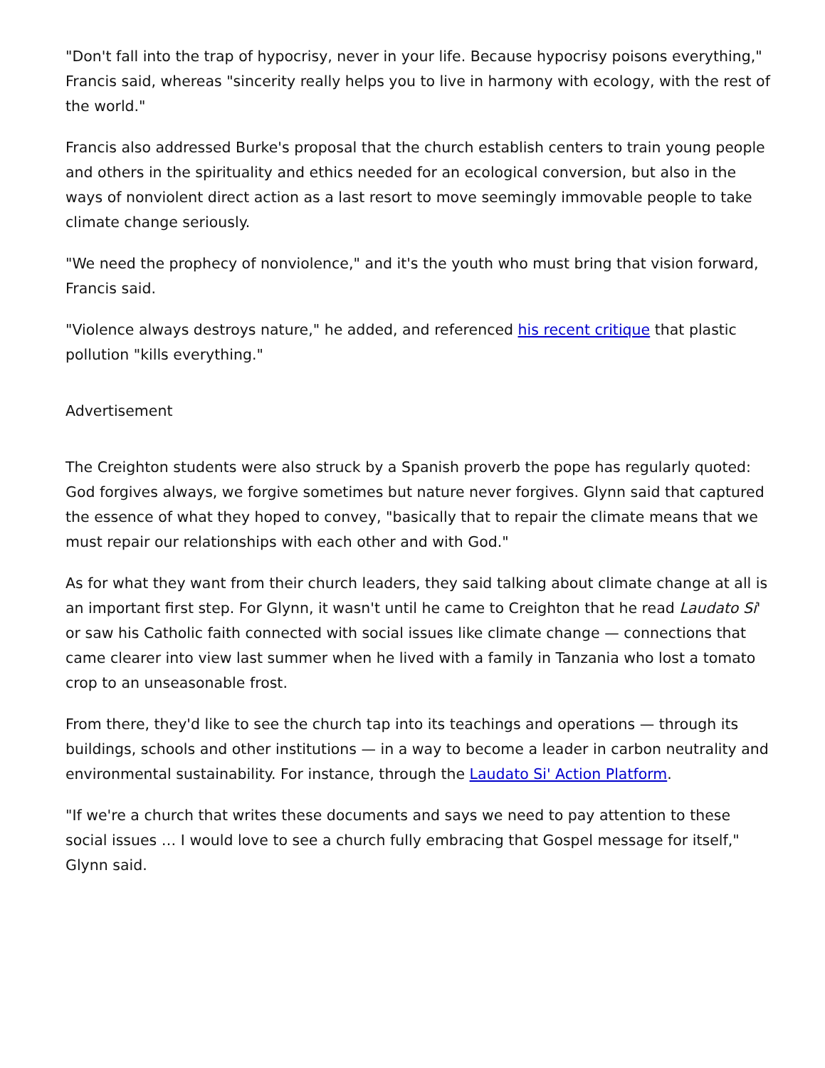"Don't fall into the trap of hypocrisy, never in your life. Because hypocrisy poisons everything," Francis said, whereas "sincerity really helps you to live in harmony with ecology, with the rest of the world."
Francis also addressed Burke's proposal that the church establish centers to train young people and others in the spirituality and ethics needed for an ecological conversion, but also in the ways of nonviolent direct action as a last resort to move seemingly immovable people to take climate change seriously.
"We need the prophecy of nonviolence," and it's the youth who must bring that vision forward, Francis said.
"Violence always destroys nature," he added, and referenced his recent critique that plastic pollution "kills everything."
Advertisement
The Creighton students were also struck by a Spanish proverb the pope has regularly quoted: God forgives always, we forgive sometimes but nature never forgives. Glynn said that captured the essence of what they hoped to convey, "basically that to repair the climate means that we must repair our relationships with each other and with God."
As for what they want from their church leaders, they said talking about climate change at all is an important first step. For Glynn, it wasn't until he came to Creighton that he read Laudato Si' or saw his Catholic faith connected with social issues like climate change — connections that came clearer into view last summer when he lived with a family in Tanzania who lost a tomato crop to an unseasonable frost.
From there, they'd like to see the church tap into its teachings and operations — through its buildings, schools and other institutions — in a way to become a leader in carbon neutrality and environmental sustainability. For instance, through the Laudato Si' Action Platform.
"If we're a church that writes these documents and says we need to pay attention to these social issues … I would love to see a church fully embracing that Gospel message for itself," Glynn said.